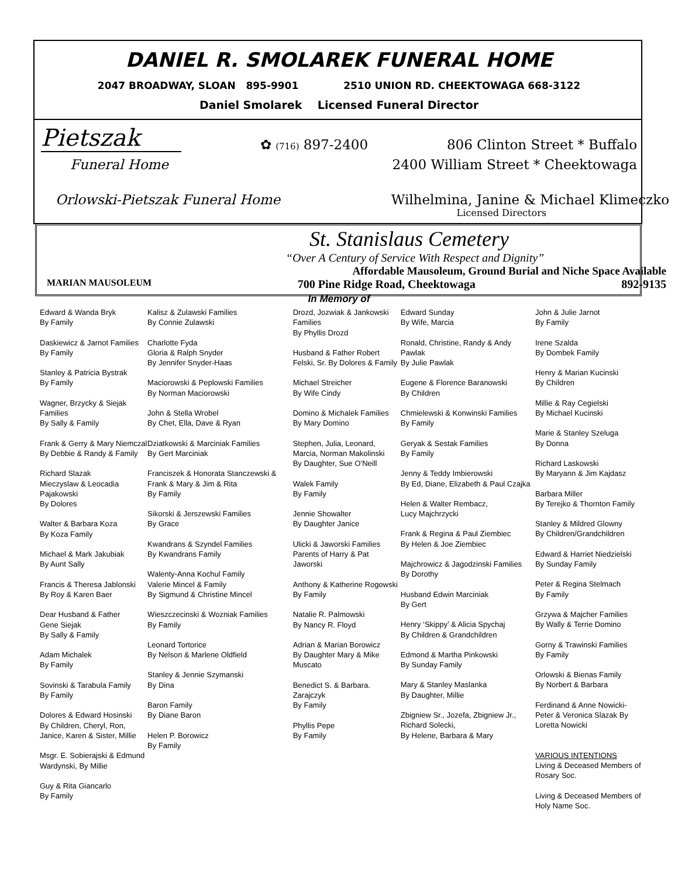DANIEL R. SMOLAREK FUNERAL HOME
2047 BROADWAY, SLOAN 895-9901 2510 UNION RD. CHEEKTOWAGA 668-3122
Daniel Smolarek Licensed Funeral Director
Pietszak ✿ (716) 897-2400 806 Clinton Street * Buffalo
Funeral Home 2400 William Street * Cheektowaga
Orlowski-Pietszak Funeral Home Wilhelmina, Janine & Michael Klimeczko
Licensed Directors
St. Stanislaus Cemetery
“Over A Century of Service With Respect and Dignity”
Affordable Mausoleum, Ground Burial and Niche Space Available
MARIAN MAUSOLEUM 700 Pine Ridge Road, Cheektowaga 892-9135
In Memory of
Edward & Wanda Bryk
By Family
Daskiewicz & Jarnot Families
By Family
Stanley & Patricia Bystrak
By Family
Wagner, Brzycky & Siejak Families
By Sally & Family
Frank & Gerry & Mary Niemczal
By Debbie & Randy & Family
Richard Slazak
Mieczyslaw & Leocadia Pajakowski
By Dolores
Walter & Barbara Koza
By Koza Family
Michael & Mark Jakubiak
By Aunt Sally
Francis & Theresa Jablonski
By Roy & Karen Baer
Dear Husband & Father
Gene Siejak
By Sally & Family
Adam Michalek
By Family
Sovinski & Tarabula Family
By Family
Dolores & Edward Hosinski
By Children, Cheryl, Ron, Janice, Karen & Sister, Millie
Msgr. E. Sobierajski & Edmund Wardynski, By Millie
Guy & Rita Giancarlo
By Family
Kalisz & Zulawski Families
By Connie Zulawski
Charlotte Fyda
Gloria & Ralph Snyder
By Jennifer Snyder-Haas
Maciorowski & Peplowski Families
By Norman Maciorowski
John & Stella Wrobel
By Chet, Ella, Dave & Ryan
Dziatkowski & Marciniak Families
By Gert Marciniak
Franciszek & Honorata Stanczewski & Frank & Mary & Jim & Rita
By Family
Sikorski & Jerszewski Families
By Grace
Kwandrans & Szyndel Families
By Kwandrans Family
Walenty-Anna Kochul Family
Valerie Mincel & Family
By Sigmund & Christine Mincel
Wieszczecinski & Wozniak Families
By Family
Leonard Tortorice
By Nelson & Marlene Oldfield
Stanley & Jennie Szymanski
By Dina
Baron Family
By Diane Baron
Helen P. Borowicz
By Family
Drozd, Jozwiak & Jankowski Families
By Phyllis Drozd
Husband & Father Robert Felski, Sr. By Dolores & Family
Michael Streicher
By Wife Cindy
Domino & Michalek Families
By Mary Domino
Stephen, Julia, Leonard, Marcia, Norman Makolinski
By Daughter, Sue O’Neill
Walek Family
By Family
Jennie Showalter
By Daughter Janice
Ulicki & Jaworski Families
Parents of Harry & Pat Jaworski
Anthony & Katherine Rogowski
By Family
Natalie R. Palmowski
By Nancy R. Floyd
Adrian & Marian Borowicz
By Daughter Mary & Mike Muscato
Benedict S. & Barbara. Zarajczyk
By Family
Phyllis Pepe
By Family
Edward Sunday
By Wife, Marcia
Ronald, Christine, Randy & Andy Pawlak
By Julie Pawlak
Eugene & Florence Baranowski
By Children
Chmielewski & Konwinski Families
By Family
Geryak & Sestak Families
By Family
Jenny & Teddy Imbierowski
By Ed, Diane, Elizabeth & Paul Czajka
Helen & Walter Rembacz,
Lucy Majchrzycki
Frank & Regina & Paul Ziembiec
By Helen & Joe Ziembiec
Majchrowicz & Jagodzinski Families
By Dorothy
Husband Edwin Marciniak
By Gert
Henry ‘Skippy’ & Alicia Spychaj
By Children & Grandchildren
Edmond & Martha Pinkowski
By Sunday Family
Mary & Stanley Maslanka
By Daughter, Millie
Zbigniew Sr., Jozefa, Zbigniew Jr., Richard Solecki,
By Helene, Barbara & Mary
John & Julie Jarnot
By Family
Irene Szalda
By Dombek Family
Henry & Marian Kucinski
By Children
Millie & Ray Cegielski
By Michael Kucinski
Marie & Stanley Szeluga
By Donna
Richard Laskowski
By Maryann & Jim Kajdasz
Barbara Miller
By Terejko & Thornton Family
Stanley & Mildred Glowny
By Children/Grandchildren
Edward & Harriet Niedzielski
By Sunday Family
Peter & Regina Stelmach
By Family
Grzywa & Majcher Families
By Wally & Terrie Domino
Gorny & Trawinski Families
By Family
Orlowski & Bienas Family
By Norbert & Barbara
Ferdinand & Anne Nowicki-Peter & Veronica Slazak By Loretta Nowicki
VARIOUS INTENTIONS
Living & Deceased Members of Rosary Soc.
Living & Deceased Members of Holy Name Soc.